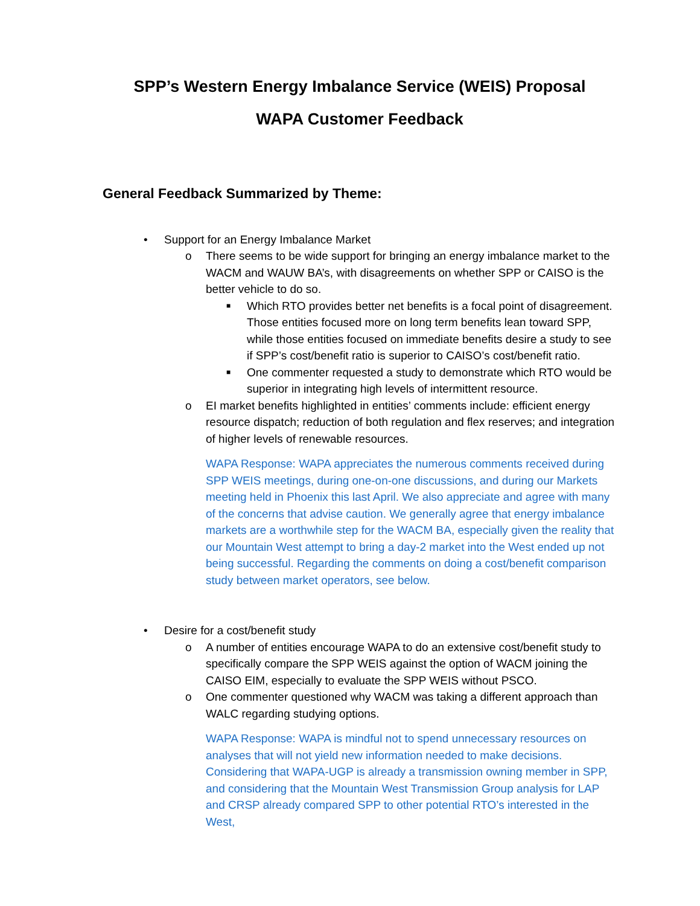SPP’s Western Energy Imbalance Service (WEIS) Proposal
WAPA Customer Feedback
General Feedback Summarized by Theme:
• Support for an Energy Imbalance Market
o There seems to be wide support for bringing an energy imbalance market to the WACM and WAUW BA’s, with disagreements on whether SPP or CAISO is the better vehicle to do so.
■ Which RTO provides better net benefits is a focal point of disagreement. Those entities focused more on long term benefits lean toward SPP, while those entities focused on immediate benefits desire a study to see if SPP’s cost/benefit ratio is superior to CAISO’s cost/benefit ratio.
■ One commenter requested a study to demonstrate which RTO would be superior in integrating high levels of intermittent resource.
o EI market benefits highlighted in entities’ comments include: efficient energy resource dispatch; reduction of both regulation and flex reserves; and integration of higher levels of renewable resources.
WAPA Response: WAPA appreciates the numerous comments received during SPP WEIS meetings, during one-on-one discussions, and during our Markets meeting held in Phoenix this last April. We also appreciate and agree with many of the concerns that advise caution. We generally agree that energy imbalance markets are a worthwhile step for the WACM BA, especially given the reality that our Mountain West attempt to bring a day-2 market into the West ended up not being successful. Regarding the comments on doing a cost/benefit comparison study between market operators, see below.
• Desire for a cost/benefit study
o A number of entities encourage WAPA to do an extensive cost/benefit study to specifically compare the SPP WEIS against the option of WACM joining the CAISO EIM, especially to evaluate the SPP WEIS without PSCO.
o One commenter questioned why WACM was taking a different approach than WALC regarding studying options.
WAPA Response: WAPA is mindful not to spend unnecessary resources on analyses that will not yield new information needed to make decisions. Considering that WAPA-UGP is already a transmission owning member in SPP, and considering that the Mountain West Transmission Group analysis for LAP and CRSP already compared SPP to other potential RTO’s interested in the West,